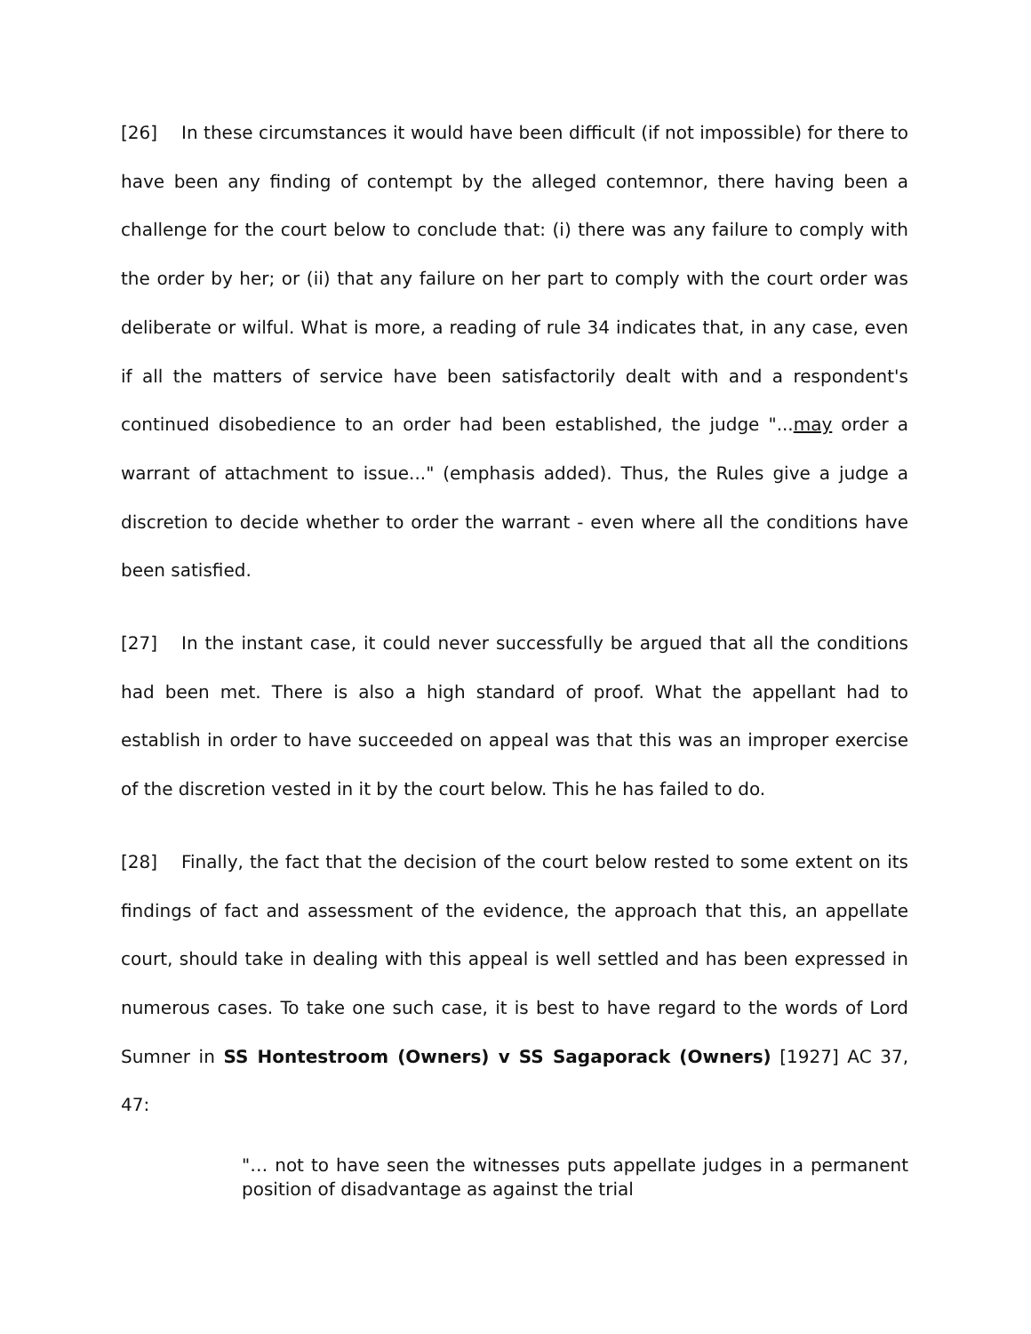[26] In these circumstances it would have been difficult (if not impossible) for there to have been any finding of contempt by the alleged contemnor, there having been a challenge for the court below to conclude that: (i) there was any failure to comply with the order by her; or (ii) that any failure on her part to comply with the court order was deliberate or wilful. What is more, a reading of rule 34 indicates that, in any case, even if all the matters of service have been satisfactorily dealt with and a respondent's continued disobedience to an order had been established, the judge "...may order a warrant of attachment to issue..." (emphasis added). Thus, the Rules give a judge a discretion to decide whether to order the warrant - even where all the conditions have been satisfied.
[27] In the instant case, it could never successfully be argued that all the conditions had been met. There is also a high standard of proof. What the appellant had to establish in order to have succeeded on appeal was that this was an improper exercise of the discretion vested in it by the court below. This he has failed to do.
[28] Finally, the fact that the decision of the court below rested to some extent on its findings of fact and assessment of the evidence, the approach that this, an appellate court, should take in dealing with this appeal is well settled and has been expressed in numerous cases. To take one such case, it is best to have regard to the words of Lord Sumner in SS Hontestroom (Owners) v SS Sagaporack (Owners) [1927] AC 37, 47:
"… not to have seen the witnesses puts appellate judges in a permanent position of disadvantage as against the trial